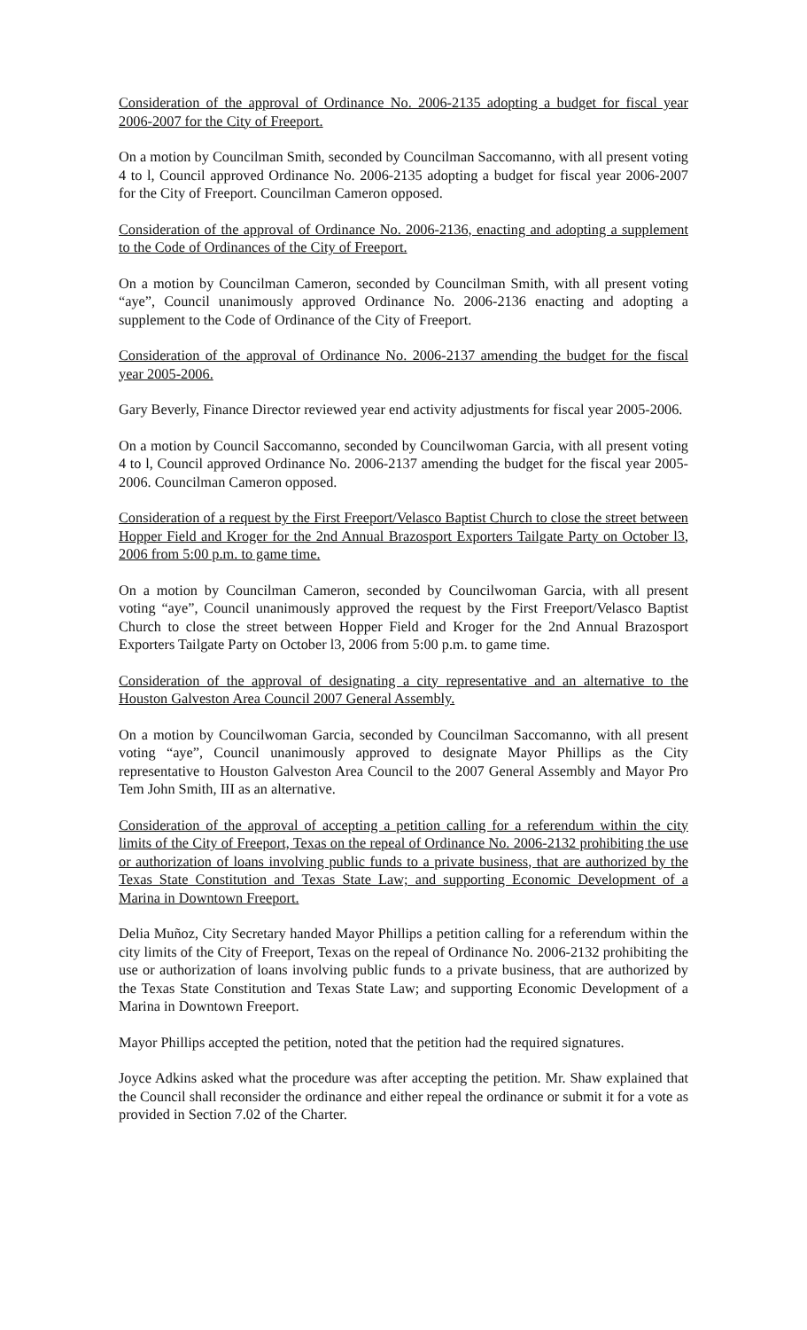Consideration of the approval of Ordinance No. 2006-2135 adopting a budget for fiscal year 2006-2007 for the City of Freeport.
On a motion by Councilman Smith, seconded by Councilman Saccomanno, with all present voting 4 to l, Council approved Ordinance No. 2006-2135 adopting a budget for fiscal year 2006-2007 for the City of Freeport. Councilman Cameron opposed.
Consideration of the approval of Ordinance No. 2006-2136, enacting and adopting a supplement to the Code of Ordinances of the City of Freeport.
On a motion by Councilman Cameron, seconded by Councilman Smith, with all present voting “aye”, Council unanimously approved Ordinance No. 2006-2136 enacting and adopting a supplement to the Code of Ordinance of the City of Freeport.
Consideration of the approval of Ordinance No. 2006-2137 amending the budget for the fiscal year 2005-2006.
Gary Beverly, Finance Director reviewed year end activity adjustments for fiscal year 2005-2006.
On a motion by Council Saccomanno, seconded by Councilwoman Garcia, with all present voting 4 to l, Council approved Ordinance No. 2006-2137 amending the budget for the fiscal year 2005-2006. Councilman Cameron opposed.
Consideration of a request by the First Freeport/Velasco Baptist Church to close the street between Hopper Field and Kroger for the 2nd Annual Brazosport Exporters Tailgate Party on October l3, 2006 from 5:00 p.m. to game time.
On a motion by Councilman Cameron, seconded by Councilwoman Garcia, with all present voting “aye”, Council unanimously approved the request by the First Freeport/Velasco Baptist Church to close the street between Hopper Field and Kroger for the 2nd Annual Brazosport Exporters Tailgate Party on October l3, 2006 from 5:00 p.m. to game time.
Consideration of the approval of designating a city representative and an alternative to the Houston Galveston Area Council 2007 General Assembly.
On a motion by Councilwoman Garcia, seconded by Councilman Saccomanno, with all present voting “aye”, Council unanimously approved to designate Mayor Phillips as the City representative to Houston Galveston Area Council to the 2007 General Assembly and Mayor Pro Tem John Smith, III as an alternative.
Consideration of the approval of accepting a petition calling for a referendum within the city limits of the City of Freeport, Texas on the repeal of Ordinance No. 2006-2132 prohibiting the use or authorization of loans involving public funds to a private business, that are authorized by the Texas State Constitution and Texas State Law; and supporting Economic Development of a Marina in Downtown Freeport.
Delia Muñoz, City Secretary handed Mayor Phillips a petition calling for a referendum within the city limits of the City of Freeport, Texas on the repeal of Ordinance No. 2006-2132 prohibiting the use or authorization of loans involving public funds to a private business, that are authorized by the Texas State Constitution and Texas State Law; and supporting Economic Development of a Marina in Downtown Freeport.
Mayor Phillips accepted the petition, noted that the petition had the required signatures.
Joyce Adkins asked what the procedure was after accepting the petition. Mr. Shaw explained that the Council shall reconsider the ordinance and either repeal the ordinance or submit it for a vote as provided in Section 7.02 of the Charter.